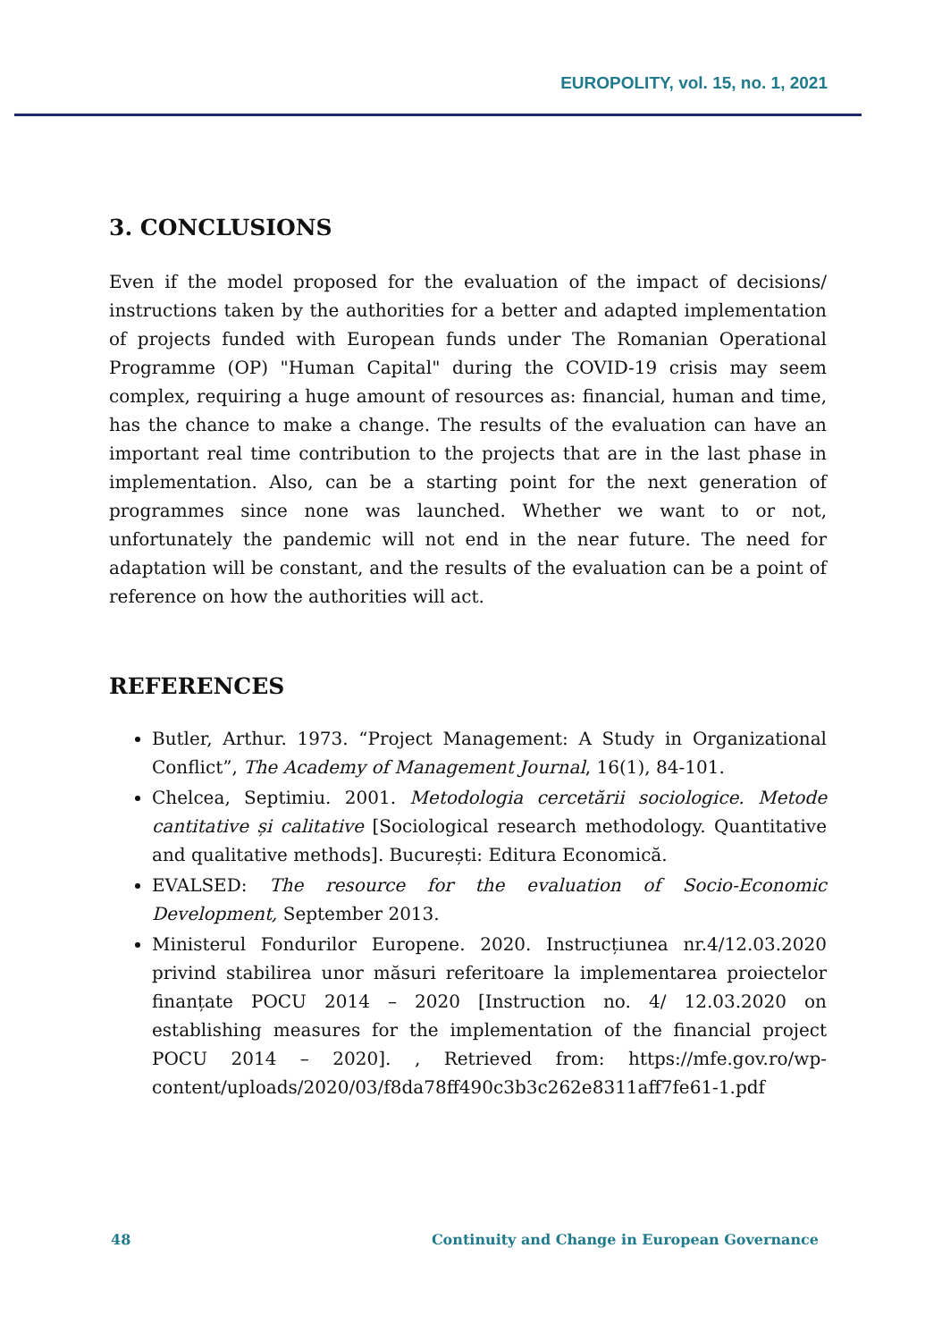EUROPOLITY, vol. 15, no. 1, 2021
3. CONCLUSIONS
Even if the model proposed for the evaluation of the impact of decisions/ instructions taken by the authorities for a better and adapted implementation of projects funded with European funds under The Romanian Operational Programme (OP) "Human Capital" during the COVID-19 crisis may seem complex, requiring a huge amount of resources as: financial, human and time, has the chance to make a change. The results of the evaluation can have an important real time contribution to the projects that are in the last phase in implementation. Also, can be a starting point for the next generation of programmes since none was launched. Whether we want to or not, unfortunately the pandemic will not end in the near future. The need for adaptation will be constant, and the results of the evaluation can be a point of reference on how the authorities will act.
REFERENCES
Butler, Arthur. 1973. “Project Management: A Study in Organizational Conflict”, The Academy of Management Journal, 16(1), 84-101.
Chelcea, Septimiu. 2001. Metodologia cercetării sociologice. Metode cantitative și calitative [Sociological research methodology. Quantitative and qualitative methods]. București: Editura Economică.
EVALSED: The resource for the evaluation of Socio-Economic Development, September 2013.
Ministerul Fondurilor Europene. 2020. Instrucțiunea nr.4/12.03.2020 privind stabilirea unor măsuri referitoare la implementarea proiectelor finanțate POCU 2014 – 2020 [Instruction no. 4/ 12.03.2020 on establishing measures for the implementation of the financial project POCU 2014 – 2020]. , Retrieved from: https://mfe.gov.ro/wp-content/uploads/2020/03/f8da78ff490c3b3c262e8311aff7fe61-1.pdf
48 Continuity and Change in European Governance